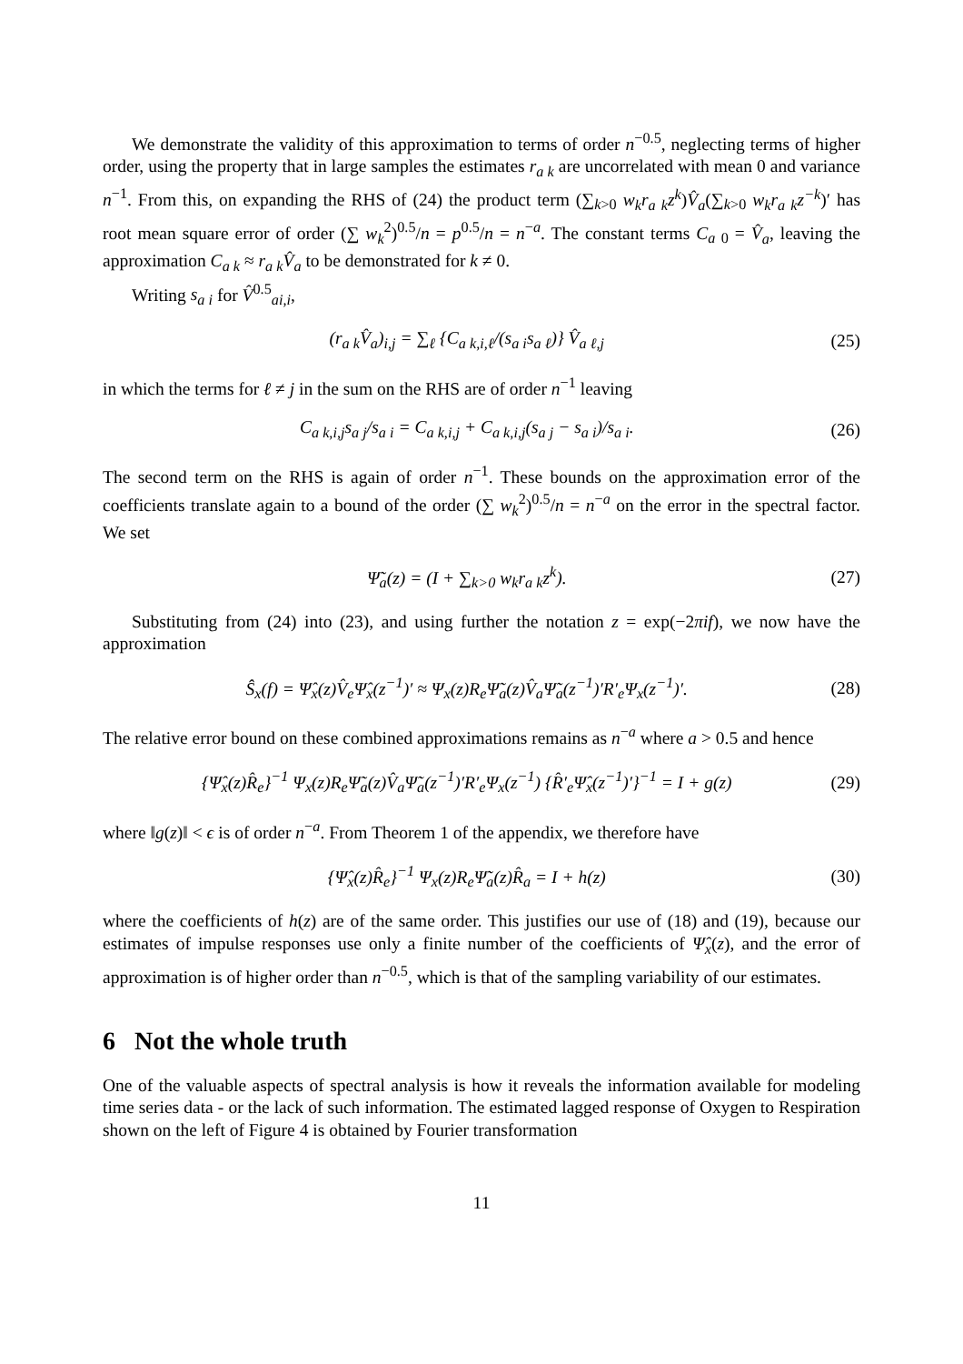We demonstrate the validity of this approximation to terms of order n<sup>−0.5</sup>, neglecting terms of higher order, using the property that in large samples the estimates r<sub>a k</sub> are uncorrelated with mean 0 and variance n<sup>−1</sup>. From this, on expanding the RHS of (24) the product term (∑<sub>k>0</sub> w<sub>k</sub>r<sub>a k</sub>z<sup>k</sup>)V̂<sub>a</sub>(∑<sub>k>0</sub> w<sub>k</sub>r<sub>a k</sub>z<sup>−k</sup>)′ has root mean square error of order (∑ w<sub>k</sub><sup>2</sup>)<sup>0.5</sup>/n = p<sup>0.5</sup>/n = n<sup>−a</sup>. The constant terms C<sub>a 0</sub> = V̂<sub>a</sub>, leaving the approximation C<sub>a k</sub> ≈ r<sub>a k</sub>V̂<sub>a</sub> to be demonstrated for k ≠ 0.
Writing s<sub>a i</sub> for V̂<sup>0.5</sup><sub>ai,i</sub>,
(r<sub>a k</sub>V̂<sub>a</sub>)<sub>i,j</sub> = ∑<sub>ℓ</sub> {C<sub>a k,i,ℓ</sub>/(s<sub>a i</sub>s<sub>a ℓ</sub>)} V̂<sub>a ℓ,j</sub> (25)
in which the terms for ℓ ≠ j in the sum on the RHS are of order n<sup>−1</sup> leaving
C<sub>a k,i,j</sub>s<sub>a j</sub>/s<sub>a i</sub> = C<sub>a k,i,j</sub> + C<sub>a k,i,j</sub>(s<sub>a j</sub> − s<sub>a i</sub>)/s<sub>a i</sub>. (26)
The second term on the RHS is again of order n<sup>−1</sup>. These bounds on the approximation error of the coefficients translate again to a bound of the order (∑ w<sub>k</sub><sup>2</sup>)<sup>0.5</sup>/n = n<sup>−a</sup> on the error in the spectral factor. We set
Ψ̃<sub>a</sub>(z) = (I + ∑<sub>k>0</sub> w<sub>k</sub>r<sub>a k</sub>z<sup>k</sup>). (27)
Substituting from (24) into (23), and using further the notation z = exp(−2πif), we now have the approximation
Ŝ<sub>x</sub>(f) = Ψ̂<sub>x</sub>(z)V̂<sub>e</sub>Ψ̂<sub>x</sub>(z<sup>−1</sup>)′ ≈ Ψ<sub>x</sub>(z)R<sub>e</sub>Ψ̃<sub>a</sub>(z)V̂<sub>a</sub>Ψ̃<sub>a</sub>(z<sup>−1</sup>)′R′<sub>e</sub>Ψ<sub>x</sub>(z<sup>−1</sup>)′. (28)
The relative error bound on these combined approximations remains as n<sup>−a</sup> where a > 0.5 and hence
{Ψ̂<sub>x</sub>(z)R̂<sub>e</sub>}<sup>−1</sup> Ψ<sub>x</sub>(z)R<sub>e</sub>Ψ̃<sub>a</sub>(z)V̂<sub>a</sub>Ψ̃<sub>a</sub>(z<sup>−1</sup>)′R′<sub>e</sub>Ψ<sub>x</sub>(z<sup>−1</sup>) {R̂′<sub>e</sub>Ψ̂<sub>x</sub>(z<sup>−1</sup>)′}<sup>−1</sup> = I + g(z) (29)
where ‖g(z)‖ < ϵ is of order n<sup>−a</sup>. From Theorem 1 of the appendix, we therefore have
{Ψ̂<sub>x</sub>(z)R̂<sub>e</sub>}<sup>−1</sup> Ψ<sub>x</sub>(z)R<sub>e</sub>Ψ̃<sub>a</sub>(z)R̂<sub>a</sub> = I + h(z) (30)
where the coefficients of h(z) are of the same order. This justifies our use of (18) and (19), because our estimates of impulse responses use only a finite number of the coefficients of Ψ̂<sub>x</sub>(z), and the error of approximation is of higher order than n<sup>−0.5</sup>, which is that of the sampling variability of our estimates.
6 Not the whole truth
One of the valuable aspects of spectral analysis is how it reveals the information available for modeling time series data - or the lack of such information. The estimated lagged response of Oxygen to Respiration shown on the left of Figure 4 is obtained by Fourier transformation
11